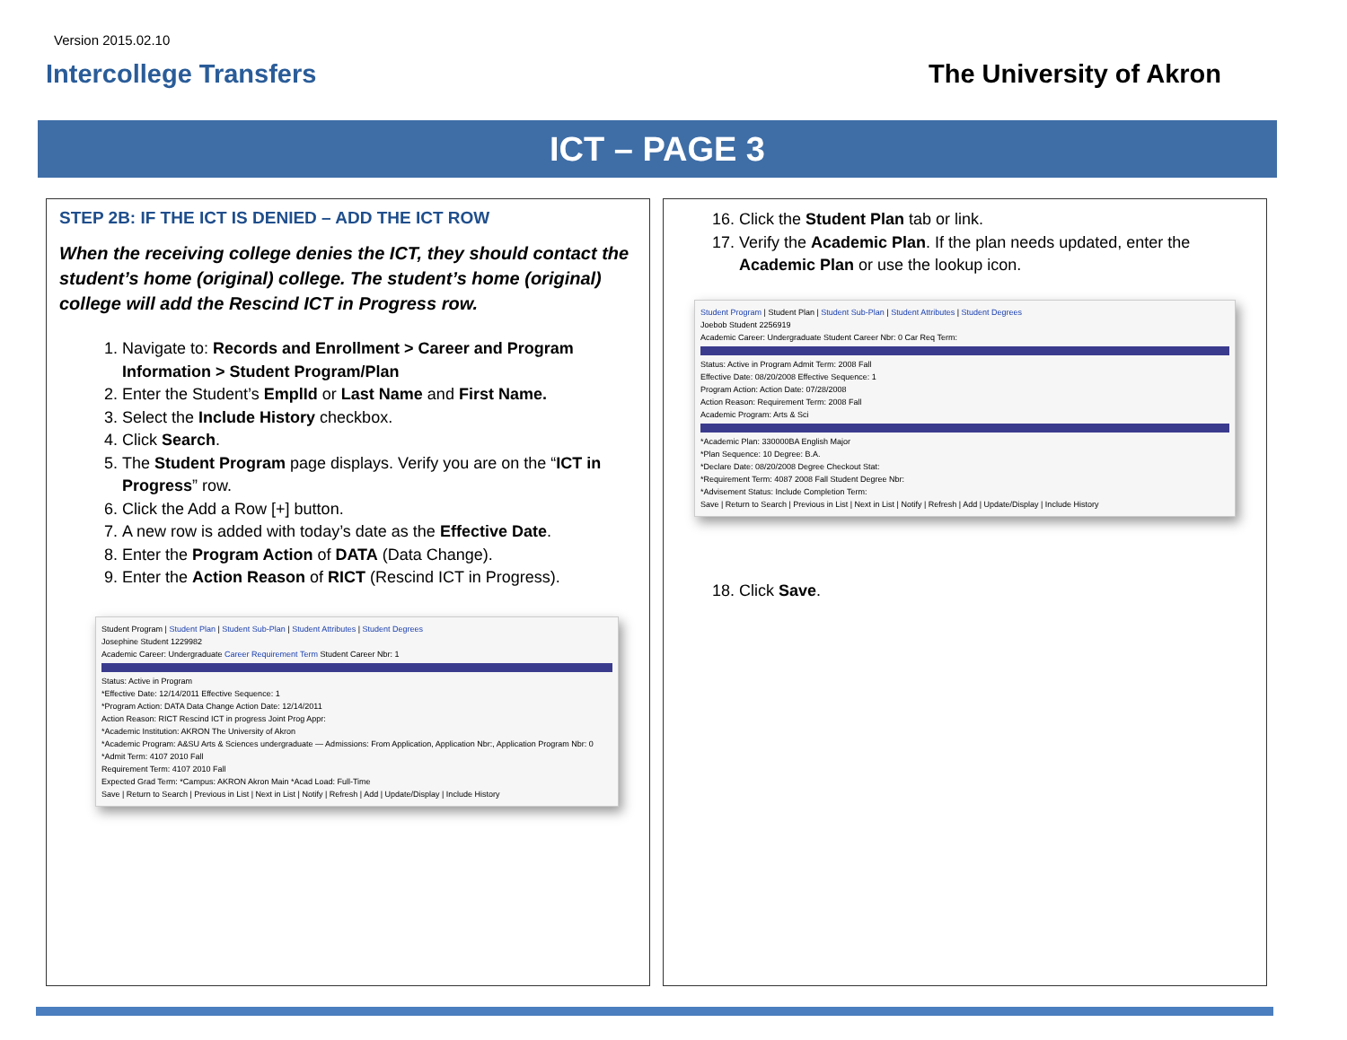Version 2015.02.10
Intercollege Transfers The University of Akron
ICT – PAGE 3
STEP 2B: IF THE ICT IS DENIED – ADD THE ICT ROW
When the receiving college denies the ICT, they should contact the student’s home (original) college. The student’s home (original) college will add the Rescind ICT in Progress row.
1. Navigate to: Records and Enrollment > Career and Program Information > Student Program/Plan
2. Enter the Student’s EmplId or Last Name and First Name.
3. Select the Include History checkbox.
4. Click Search.
5. The Student Program page displays. Verify you are on the “ICT in Progress” row.
6. Click the Add a Row [+] button.
7. A new row is added with today’s date as the Effective Date.
8. Enter the Program Action of DATA (Data Change).
9. Enter the Action Reason of RICT (Rescind ICT in Progress).
Student Program | Student Plan | Student Sub-Plan | Student Attributes | Student Degrees
Josephine Student 1229982
Academic Career: Undergraduate Career Requirement Term Student Career Nbr: 1
Status: Active in Program
*Effective Date: 12/14/2011 Effective Sequence: 1
*Program Action: DATA Data Change Action Date: 12/14/2011
Action Reason: RICT Rescind ICT in progress Joint Prog Appr:
*Academic Institution: AKRON The University of Akron
*Academic Program: A&SU Arts & Sciences undergraduate — Admissions: From Application, Application Nbr:, Application Program Nbr: 0
*Admit Term: 4107 2010 Fall
Requirement Term: 4107 2010 Fall
Expected Grad Term: *Campus: AKRON Akron Main *Acad Load: Full-Time
Save | Return to Search | Previous in List | Next in List | Notify | Refresh | Add | Update/Display | Include History
16. Click the Student Plan tab or link.
17. Verify the Academic Plan. If the plan needs updated, enter the Academic Plan or use the lookup icon.
Student Program | Student Plan | Student Sub-Plan | Student Attributes | Student Degrees
Joebob Student 2256919
Academic Career: Undergraduate Student Career Nbr: 0 Car Req Term:
Status: Active in Program Admit Term: 2008 Fall
Effective Date: 08/20/2008 Effective Sequence: 1
Program Action: Action Date: 07/28/2008
Action Reason: Requirement Term: 2008 Fall
Academic Program: Arts & Sci
*Academic Plan: 330000BA English Major
*Plan Sequence: 10 Degree: B.A.
*Declare Date: 08/20/2008 Degree Checkout Stat:
*Requirement Term: 4087 2008 Fall Student Degree Nbr:
*Advisement Status: Include Completion Term:
Save | Return to Search | Previous in List | Next in List | Notify | Refresh | Add | Update/Display | Include History
18. Click Save.